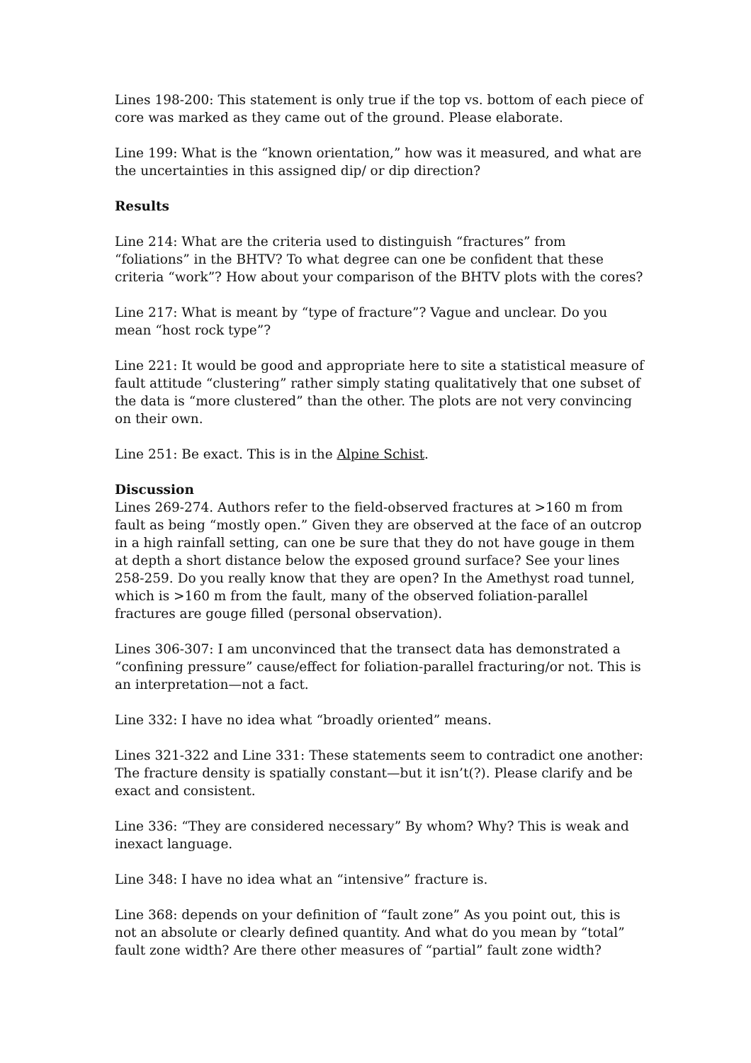Lines 198-200: This statement is only true if the top vs. bottom of each piece of core was marked as they came out of the ground. Please elaborate.
Line 199: What is the “known orientation,” how was it measured, and what are the uncertainties in this assigned dip/ or dip direction?
Results
Line 214: What are the criteria used to distinguish “fractures” from “foliations” in the BHTV? To what degree can one be confident that these criteria “work”? How about your comparison of the BHTV plots with the cores?
Line 217: What is meant by “type of fracture”? Vague and unclear. Do you mean “host rock type”?
Line 221: It would be good and appropriate here to site a statistical measure of fault attitude “clustering” rather simply stating qualitatively that one subset of the data is “more clustered” than the other. The plots are not very convincing on their own.
Line 251: Be exact. This is in the Alpine Schist.
Discussion
Lines 269-274. Authors refer to the field-observed fractures at >160 m from fault as being “mostly open.” Given they are observed at the face of an outcrop in a high rainfall setting, can one be sure that they do not have gouge in them at depth a short distance below the exposed ground surface? See your lines 258-259. Do you really know that they are open? In the Amethyst road tunnel, which is >160 m from the fault, many of the observed foliation-parallel fractures are gouge filled (personal observation).
Lines 306-307: I am unconvinced that the transect data has demonstrated a “confining pressure” cause/effect for foliation-parallel fracturing/or not. This is an interpretation—not a fact.
Line 332: I have no idea what “broadly oriented” means.
Lines 321-322 and Line 331: These statements seem to contradict one another: The fracture density is spatially constant—but it isn’t(?). Please clarify and be exact and consistent.
Line 336: “They are considered necessary” By whom? Why? This is weak and inexact language.
Line 348: I have no idea what an “intensive” fracture is.
Line 368: depends on your definition of “fault zone” As you point out, this is not an absolute or clearly defined quantity. And what do you mean by “total” fault zone width? Are there other measures of “partial” fault zone width?